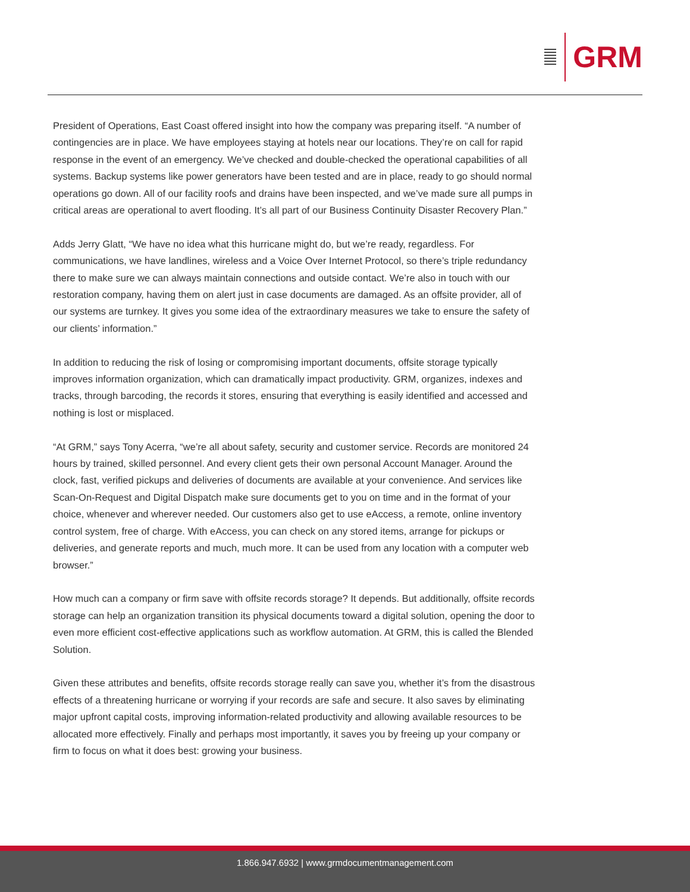GRM
President of Operations, East Coast offered insight into how the company was preparing itself. “A number of contingencies are in place. We have employees staying at hotels near our locations. They’re on call for rapid response in the event of an emergency. We’ve checked and double-checked the operational capabilities of all systems. Backup systems like power generators have been tested and are in place, ready to go should normal operations go down. All of our facility roofs and drains have been inspected, and we’ve made sure all pumps in critical areas are operational to avert flooding. It’s all part of our Business Continuity Disaster Recovery Plan.”
Adds Jerry Glatt, “We have no idea what this hurricane might do, but we’re ready, regardless. For communications, we have landlines, wireless and a Voice Over Internet Protocol, so there’s triple redundancy there to make sure we can always maintain connections and outside contact. We’re also in touch with our restoration company, having them on alert just in case documents are damaged. As an offsite provider, all of our systems are turnkey. It gives you some idea of the extraordinary measures we take to ensure the safety of our clients’ information.”
In addition to reducing the risk of losing or compromising important documents, offsite storage typically improves information organization, which can dramatically impact productivity. GRM, organizes, indexes and tracks, through barcoding, the records it stores, ensuring that everything is easily identified and accessed and nothing is lost or misplaced.
“At GRM,” says Tony Acerra, “we’re all about safety, security and customer service. Records are monitored 24 hours by trained, skilled personnel. And every client gets their own personal Account Manager. Around the clock, fast, verified pickups and deliveries of documents are available at your convenience. And services like Scan-On-Request and Digital Dispatch make sure documents get to you on time and in the format of your choice, whenever and wherever needed. Our customers also get to use eAccess, a remote, online inventory control system, free of charge. With eAccess, you can check on any stored items, arrange for pickups or deliveries, and generate reports and much, much more. It can be used from any location with a computer web browser.”
How much can a company or firm save with offsite records storage? It depends. But additionally, offsite records storage can help an organization transition its physical documents toward a digital solution, opening the door to even more efficient cost-effective applications such as workflow automation. At GRM, this is called the Blended Solution.
Given these attributes and benefits, offsite records storage really can save you, whether it’s from the disastrous effects of a threatening hurricane or worrying if your records are safe and secure. It also saves by eliminating major upfront capital costs, improving information-related productivity and allowing available resources to be allocated more effectively. Finally and perhaps most importantly, it saves you by freeing up your company or firm to focus on what it does best: growing your business.
1.866.947.6932 | www.grmdocumentmanagement.com